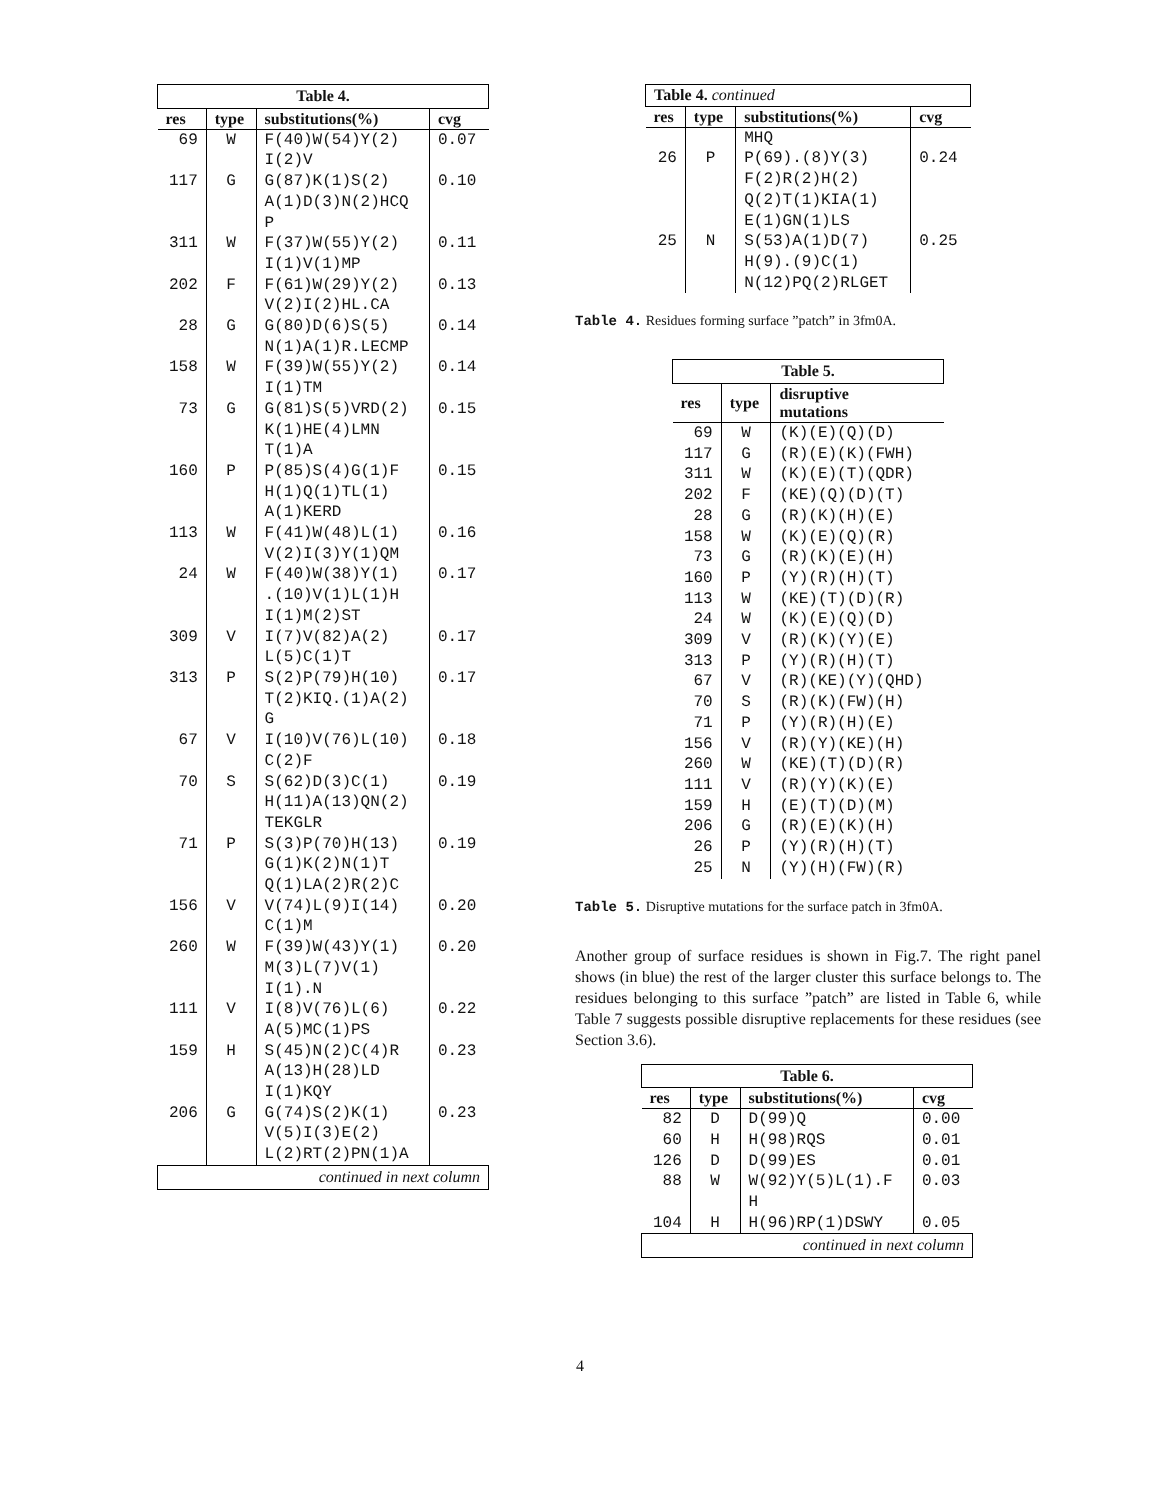| Table 4. | | | |
| res | type | substitutions(%) | cvg |
| 69 | W | F(40)W(54)Y(2) I(2)V | 0.07 |
| 117 | G | G(87)K(1)S(2) A(1)D(3)N(2)HCQ P | 0.10 |
| 311 | W | F(37)W(55)Y(2) I(1)V(1)MP | 0.11 |
| 202 | F | F(61)W(29)Y(2) V(2)I(2)HL.CA | 0.13 |
| 28 | G | G(80)D(6)S(5) N(1)A(1)R.LECMP | 0.14 |
| 158 | W | F(39)W(55)Y(2) I(1)TM | 0.14 |
| 73 | G | G(81)S(5)VRD(2) K(1)HE(4)LMN T(1)A | 0.15 |
| 160 | P | P(85)S(4)G(1)F H(1)Q(1)TL(1) A(1)KERD | 0.15 |
| 113 | W | F(41)W(48)L(1) V(2)I(3)Y(1)QM | 0.16 |
| 24 | W | F(40)W(38)Y(1) .(10)V(1)L(1)H I(1)M(2)ST | 0.17 |
| 309 | V | I(7)V(82)A(2) L(5)C(1)T | 0.17 |
| 313 | P | S(2)P(79)H(10) T(2)KIQ.(1)A(2) G | 0.17 |
| 67 | V | I(10)V(76)L(10) C(2)F | 0.18 |
| 70 | S | S(62)D(3)C(1) H(11)A(13)QN(2) TEKGLR | 0.19 |
| 71 | P | S(3)P(70)H(13) G(1)K(2)N(1)T Q(1)LA(2)R(2)C | 0.19 |
| 156 | V | V(74)L(9)I(14) C(1)M | 0.20 |
| 260 | W | F(39)W(43)Y(1) M(3)L(7)V(1) I(1).N | 0.20 |
| 111 | V | I(8)V(76)L(6) A(5)MC(1)PS | 0.22 |
| 159 | H | S(45)N(2)C(4)R A(13)H(28)LD I(1)KQY | 0.23 |
| 206 | G | G(74)S(2)K(1) V(5)I(3)E(2) L(2)RT(2)PN(1)A | 0.23 |
| continued in next column | | | |
| Table 4. continued | | | |
| res | type | substitutions(%) | cvg |
| | | MHQ | |
| 26 | P | P(69).(8)Y(3) F(2)R(2)H(2) Q(2)T(1)KIA(1) E(1)GN(1)LS | 0.24 |
| 25 | N | S(53)A(1)D(7) H(9).(9)C(1) N(12)PQ(2)RLGET | 0.25 |
Table 4. Residues forming surface ”patch” in 3fm0A.
| Table 5. | | |
| res | type | disruptive mutations |
| 69 | W | (K)(E)(Q)(D) |
| 117 | G | (R)(E)(K)(FWH) |
| 311 | W | (K)(E)(T)(QDR) |
| 202 | F | (KE)(Q)(D)(T) |
| 28 | G | (R)(K)(H)(E) |
| 158 | W | (K)(E)(Q)(R) |
| 73 | G | (R)(K)(E)(H) |
| 160 | P | (Y)(R)(H)(T) |
| 113 | W | (KE)(T)(D)(R) |
| 24 | W | (K)(E)(Q)(D) |
| 309 | V | (R)(K)(Y)(E) |
| 313 | P | (Y)(R)(H)(T) |
| 67 | V | (R)(KE)(Y)(QHD) |
| 70 | S | (R)(K)(FW)(H) |
| 71 | P | (Y)(R)(H)(E) |
| 156 | V | (R)(Y)(KE)(H) |
| 260 | W | (KE)(T)(D)(R) |
| 111 | V | (R)(Y)(K)(E) |
| 159 | H | (E)(T)(D)(M) |
| 206 | G | (R)(E)(K)(H) |
| 26 | P | (Y)(R)(H)(T) |
| 25 | N | (Y)(H)(FW)(R) |
Table 5. Disruptive mutations for the surface patch in 3fm0A.
Another group of surface residues is shown in Fig.7. The right panel shows (in blue) the rest of the larger cluster this surface belongs to. The residues belonging to this surface ”patch” are listed in Table 6, while Table 7 suggests possible disruptive replacements for these residues (see Section 3.6).
| Table 6. | | | |
| res | type | substitutions(%) | cvg |
| 82 | D | D(99)Q | 0.00 |
| 60 | H | H(98)RQS | 0.01 |
| 126 | D | D(99)ES | 0.01 |
| 88 | W | W(92)Y(5)L(1).F H | 0.03 |
| 104 | H | H(96)RP(1)DSWY | 0.05 |
| continued in next column | | | |
4